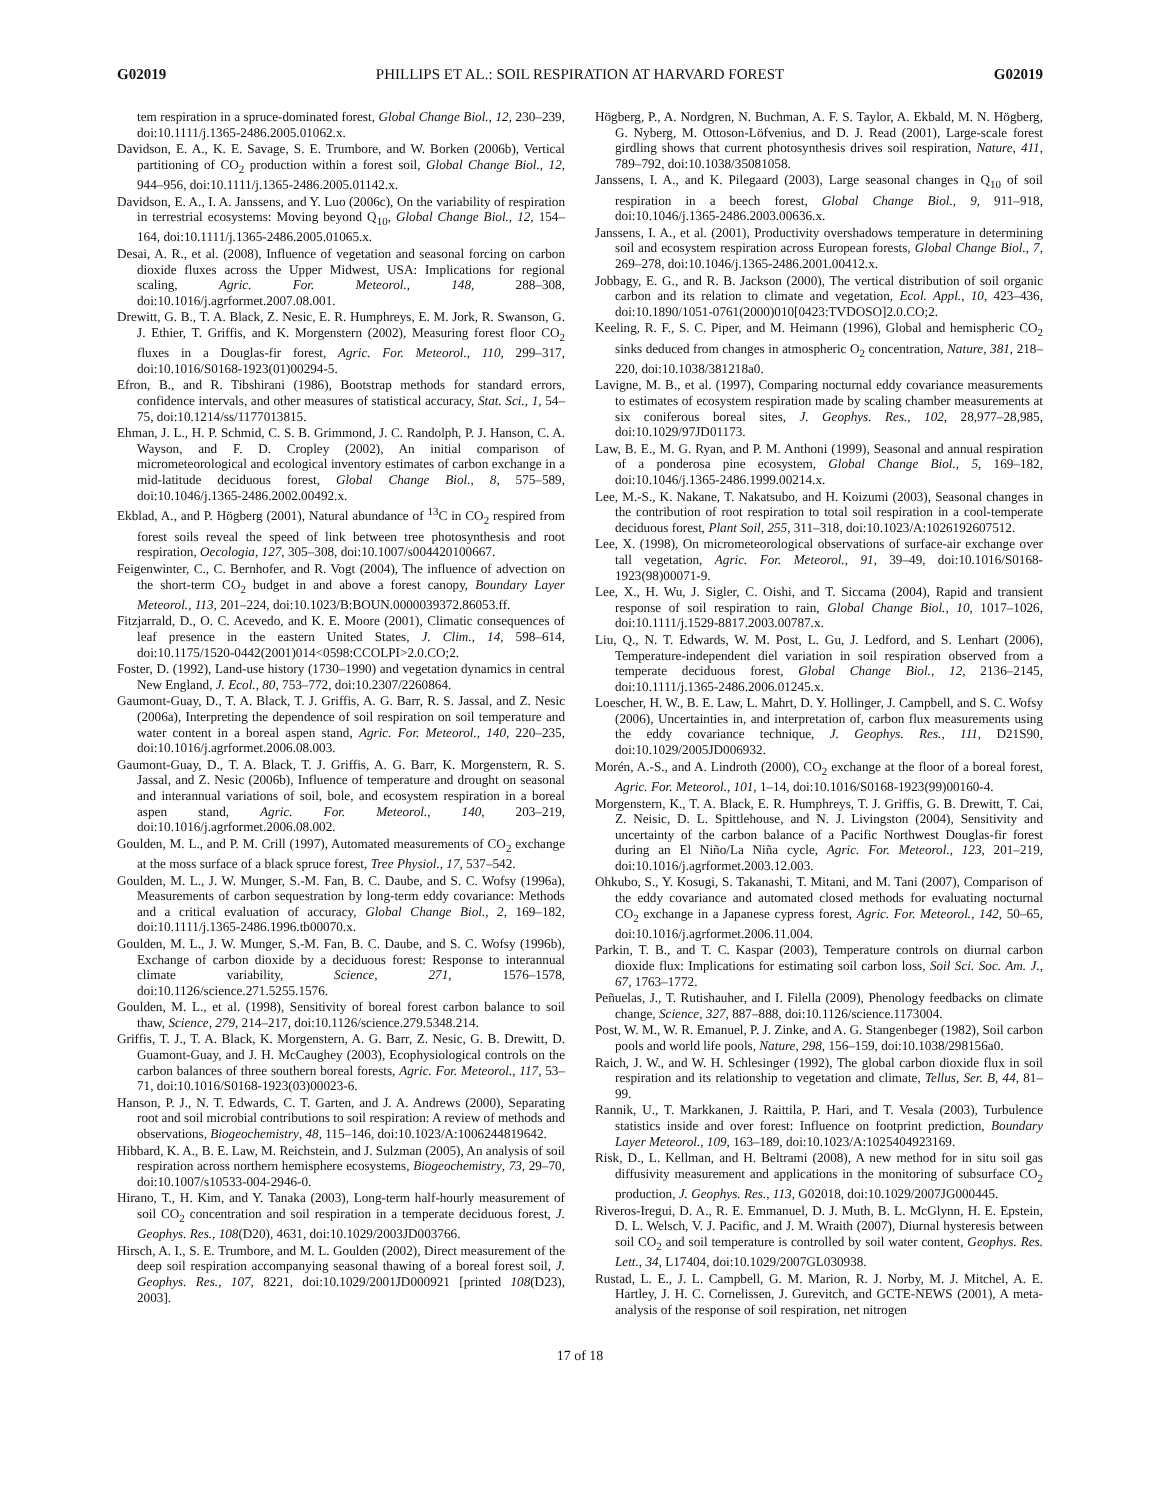G02019 PHILLIPS ET AL.: SOIL RESPIRATION AT HARVARD FOREST G02019
tem respiration in a spruce-dominated forest, Global Change Biol., 12, 230–239, doi:10.1111/j.1365-2486.2005.01062.x.
Davidson, E. A., K. E. Savage, S. E. Trumbore, and W. Borken (2006b), Vertical partitioning of CO<sub>2</sub> production within a forest soil, Global Change Biol., 12, 944–956, doi:10.1111/j.1365-2486.2005.01142.x.
Davidson, E. A., I. A. Janssens, and Y. Luo (2006c), On the variability of respiration in terrestrial ecosystems: Moving beyond Q<sub>10</sub>, Global Change Biol., 12, 154–164, doi:10.1111/j.1365-2486.2005.01065.x.
Desai, A. R., et al. (2008), Influence of vegetation and seasonal forcing on carbon dioxide fluxes across the Upper Midwest, USA: Implications for regional scaling, Agric. For. Meteorol., 148, 288–308, doi:10.1016/j.agrformet.2007.08.001.
Drewitt, G. B., T. A. Black, Z. Nesic, E. R. Humphreys, E. M. Jork, R. Swanson, G. J. Ethier, T. Griffis, and K. Morgenstern (2002), Measuring forest floor CO<sub>2</sub> fluxes in a Douglas-fir forest, Agric. For. Meteorol., 110, 299–317, doi:10.1016/S0168-1923(01)00294-5.
Efron, B., and R. Tibshirani (1986), Bootstrap methods for standard errors, confidence intervals, and other measures of statistical accuracy, Stat. Sci., 1, 54–75, doi:10.1214/ss/1177013815.
Ehman, J. L., H. P. Schmid, C. S. B. Grimmond, J. C. Randolph, P. J. Hanson, C. A. Wayson, and F. D. Cropley (2002), An initial comparison of micrometeorological and ecological inventory estimates of carbon exchange in a mid-latitude deciduous forest, Global Change Biol., 8, 575–589, doi:10.1046/j.1365-2486.2002.00492.x.
Ekblad, A., and P. Högberg (2001), Natural abundance of <sup>13</sup>C in CO<sub>2</sub> respired from forest soils reveal the speed of link between tree photosynthesis and root respiration, Oecologia, 127, 305–308, doi:10.1007/s004420100667.
Feigenwinter, C., C. Bernhofer, and R. Vogt (2004), The influence of advection on the short-term CO<sub>2</sub> budget in and above a forest canopy, Boundary Layer Meteorol., 113, 201–224, doi:10.1023/B:BOUN.0000039372.86053.ff.
Fitzjarrald, D., O. C. Acevedo, and K. E. Moore (2001), Climatic consequences of leaf presence in the eastern United States, J. Clim., 14, 598–614, doi:10.1175/1520-0442(2001)014<0598:CCOLPI>2.0.CO;2.
Foster, D. (1992), Land-use history (1730–1990) and vegetation dynamics in central New England, J. Ecol., 80, 753–772, doi:10.2307/2260864.
Gaumont-Guay, D., T. A. Black, T. J. Griffis, A. G. Barr, R. S. Jassal, and Z. Nesic (2006a), Interpreting the dependence of soil respiration on soil temperature and water content in a boreal aspen stand, Agric. For. Meteorol., 140, 220–235, doi:10.1016/j.agrformet.2006.08.003.
Gaumont-Guay, D., T. A. Black, T. J. Griffis, A. G. Barr, K. Morgenstern, R. S. Jassal, and Z. Nesic (2006b), Influence of temperature and drought on seasonal and interannual variations of soil, bole, and ecosystem respiration in a boreal aspen stand, Agric. For. Meteorol., 140, 203–219, doi:10.1016/j.agrformet.2006.08.002.
Goulden, M. L., and P. M. Crill (1997), Automated measurements of CO<sub>2</sub> exchange at the moss surface of a black spruce forest, Tree Physiol., 17, 537–542.
Goulden, M. L., J. W. Munger, S.-M. Fan, B. C. Daube, and S. C. Wofsy (1996a), Measurements of carbon sequestration by long-term eddy covariance: Methods and a critical evaluation of accuracy, Global Change Biol., 2, 169–182, doi:10.1111/j.1365-2486.1996.tb00070.x.
Goulden, M. L., J. W. Munger, S.-M. Fan, B. C. Daube, and S. C. Wofsy (1996b), Exchange of carbon dioxide by a deciduous forest: Response to interannual climate variability, Science, 271, 1576–1578, doi:10.1126/science.271.5255.1576.
Goulden, M. L., et al. (1998), Sensitivity of boreal forest carbon balance to soil thaw, Science, 279, 214–217, doi:10.1126/science.279.5348.214.
Griffis, T. J., T. A. Black, K. Morgenstern, A. G. Barr, Z. Nesic, G. B. Drewitt, D. Guamont-Guay, and J. H. McCaughey (2003), Ecophysiological controls on the carbon balances of three southern boreal forests, Agric. For. Meteorol., 117, 53–71, doi:10.1016/S0168-1923(03)00023-6.
Hanson, P. J., N. T. Edwards, C. T. Garten, and J. A. Andrews (2000), Separating root and soil microbial contributions to soil respiration: A review of methods and observations, Biogeochemistry, 48, 115–146, doi:10.1023/A:1006244819642.
Hibbard, K. A., B. E. Law, M. Reichstein, and J. Sulzman (2005), An analysis of soil respiration across northern hemisphere ecosystems, Biogeochemistry, 73, 29–70, doi:10.1007/s10533-004-2946-0.
Hirano, T., H. Kim, and Y. Tanaka (2003), Long-term half-hourly measurement of soil CO<sub>2</sub> concentration and soil respiration in a temperate deciduous forest, J. Geophys. Res., 108(D20), 4631, doi:10.1029/2003JD003766.
Hirsch, A. I., S. E. Trumbore, and M. L. Goulden (2002), Direct measurement of the deep soil respiration accompanying seasonal thawing of a boreal forest soil, J. Geophys. Res., 107, 8221, doi:10.1029/2001JD000921 [printed 108(D23), 2003].
Högberg, P., A. Nordgren, N. Buchman, A. F. S. Taylor, A. Ekbald, M. N. Högberg, G. Nyberg, M. Ottoson-Löfvenius, and D. J. Read (2001), Large-scale forest girdling shows that current photosynthesis drives soil respiration, Nature, 411, 789–792, doi:10.1038/35081058.
Janssens, I. A., and K. Pilegaard (2003), Large seasonal changes in Q<sub>10</sub> of soil respiration in a beech forest, Global Change Biol., 9, 911–918, doi:10.1046/j.1365-2486.2003.00636.x.
Janssens, I. A., et al. (2001), Productivity overshadows temperature in determining soil and ecosystem respiration across European forests, Global Change Biol., 7, 269–278, doi:10.1046/j.1365-2486.2001.00412.x.
Jobbagy, E. G., and R. B. Jackson (2000), The vertical distribution of soil organic carbon and its relation to climate and vegetation, Ecol. Appl., 10, 423–436, doi:10.1890/1051-0761(2000)010[0423:TVDOSO]2.0.CO;2.
Keeling, R. F., S. C. Piper, and M. Heimann (1996), Global and hemispheric CO<sub>2</sub> sinks deduced from changes in atmospheric O<sub>2</sub> concentration, Nature, 381, 218–220, doi:10.1038/381218a0.
Lavigne, M. B., et al. (1997), Comparing nocturnal eddy covariance measurements to estimates of ecosystem respiration made by scaling chamber measurements at six coniferous boreal sites, J. Geophys. Res., 102, 28,977–28,985, doi:10.1029/97JD01173.
Law, B. E., M. G. Ryan, and P. M. Anthoni (1999), Seasonal and annual respiration of a ponderosa pine ecosystem, Global Change Biol., 5, 169–182, doi:10.1046/j.1365-2486.1999.00214.x.
Lee, M.-S., K. Nakane, T. Nakatsubo, and H. Koizumi (2003), Seasonal changes in the contribution of root respiration to total soil respiration in a cool-temperate deciduous forest, Plant Soil, 255, 311–318, doi:10.1023/A:1026192607512.
Lee, X. (1998), On micrometeorological observations of surface-air exchange over tall vegetation, Agric. For. Meteorol., 91, 39–49, doi:10.1016/S0168-1923(98)00071-9.
Lee, X., H. Wu, J. Sigler, C. Oishi, and T. Siccama (2004), Rapid and transient response of soil respiration to rain, Global Change Biol., 10, 1017–1026, doi:10.1111/j.1529-8817.2003.00787.x.
Liu, Q., N. T. Edwards, W. M. Post, L. Gu, J. Ledford, and S. Lenhart (2006), Temperature-independent diel variation in soil respiration observed from a temperate deciduous forest, Global Change Biol., 12, 2136–2145, doi:10.1111/j.1365-2486.2006.01245.x.
Loescher, H. W., B. E. Law, L. Mahrt, D. Y. Hollinger, J. Campbell, and S. C. Wofsy (2006), Uncertainties in, and interpretation of, carbon flux measurements using the eddy covariance technique, J. Geophys. Res., 111, D21S90, doi:10.1029/2005JD006932.
Morén, A.-S., and A. Lindroth (2000), CO<sub>2</sub> exchange at the floor of a boreal forest, Agric. For. Meteorol., 101, 1–14, doi:10.1016/S0168-1923(99)00160-4.
Morgenstern, K., T. A. Black, E. R. Humphreys, T. J. Griffis, G. B. Drewitt, T. Cai, Z. Neisic, D. L. Spittlehouse, and N. J. Livingston (2004), Sensitivity and uncertainty of the carbon balance of a Pacific Northwest Douglas-fir forest during an El Niño/La Niña cycle, Agric. For. Meteorol., 123, 201–219, doi:10.1016/j.agrformet.2003.12.003.
Ohkubo, S., Y. Kosugi, S. Takanashi, T. Mitani, and M. Tani (2007), Comparison of the eddy covariance and automated closed methods for evaluating nocturnal CO<sub>2</sub> exchange in a Japanese cypress forest, Agric. For. Meteorol., 142, 50–65, doi:10.1016/j.agrformet.2006.11.004.
Parkin, T. B., and T. C. Kaspar (2003), Temperature controls on diurnal carbon dioxide flux: Implications for estimating soil carbon loss, Soil Sci. Soc. Am. J., 67, 1763–1772.
Peñuelas, J., T. Rutishauher, and I. Filella (2009), Phenology feedbacks on climate change, Science, 327, 887–888, doi:10.1126/science.1173004.
Post, W. M., W. R. Emanuel, P. J. Zinke, and A. G. Stangenbeger (1982), Soil carbon pools and world life pools, Nature, 298, 156–159, doi:10.1038/298156a0.
Raich, J. W., and W. H. Schlesinger (1992), The global carbon dioxide flux in soil respiration and its relationship to vegetation and climate, Tellus, Ser. B, 44, 81–99.
Rannik, U., T. Markkanen, J. Raittila, P. Hari, and T. Vesala (2003), Turbulence statistics inside and over forest: Influence on footprint prediction, Boundary Layer Meteorol., 109, 163–189, doi:10.1023/A:1025404923169.
Risk, D., L. Kellman, and H. Beltrami (2008), A new method for in situ soil gas diffusivity measurement and applications in the monitoring of subsurface CO<sub>2</sub> production, J. Geophys. Res., 113, G02018, doi:10.1029/2007JG000445.
Riveros-Iregui, D. A., R. E. Emmanuel, D. J. Muth, B. L. McGlynn, H. E. Epstein, D. L. Welsch, V. J. Pacific, and J. M. Wraith (2007), Diurnal hysteresis between soil CO<sub>2</sub> and soil temperature is controlled by soil water content, Geophys. Res. Lett., 34, L17404, doi:10.1029/2007GL030938.
Rustad, L. E., J. L. Campbell, G. M. Marion, R. J. Norby, M. J. Mitchel, A. E. Hartley, J. H. C. Cornelissen, J. Gurevitch, and GCTE-NEWS (2001), A meta-analysis of the response of soil respiration, net nitrogen
17 of 18